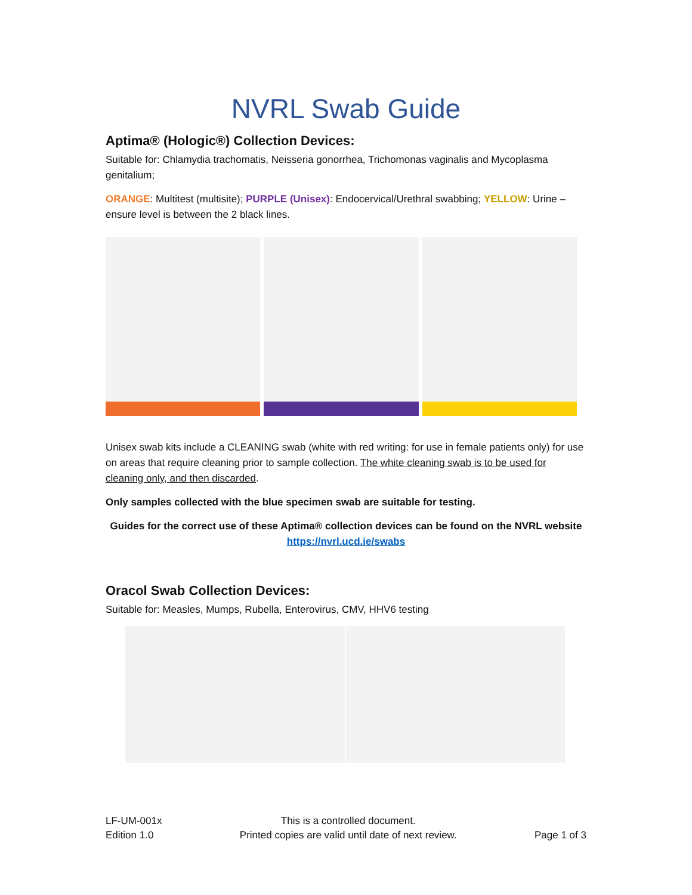NVRL Swab Guide
Aptima® (Hologic®) Collection Devices:
Suitable for: Chlamydia trachomatis, Neisseria gonorrhea, Trichomonas vaginalis and Mycoplasma genitalium;
ORANGE: Multitest (multisite); PURPLE (Unisex): Endocervical/Urethral swabbing; YELLOW: Urine – ensure level is between the 2 black lines.
Unisex swab kits include a CLEANING swab (white with red writing: for use in female patients only) for use on areas that require cleaning prior to sample collection. The white cleaning swab is to be used for cleaning only, and then discarded.
Only samples collected with the blue specimen swab are suitable for testing.
Guides for the correct use of these Aptima® collection devices can be found on the NVRL website
https://nvrl.ucd.ie/swabs
Oracol Swab Collection Devices:
Suitable for: Measles, Mumps, Rubella, Enterovirus, CMV, HHV6 testing
LF-UM-001x
Edition 1.0
This is a controlled document.
Printed copies are valid until date of next review.
Page 1 of 3